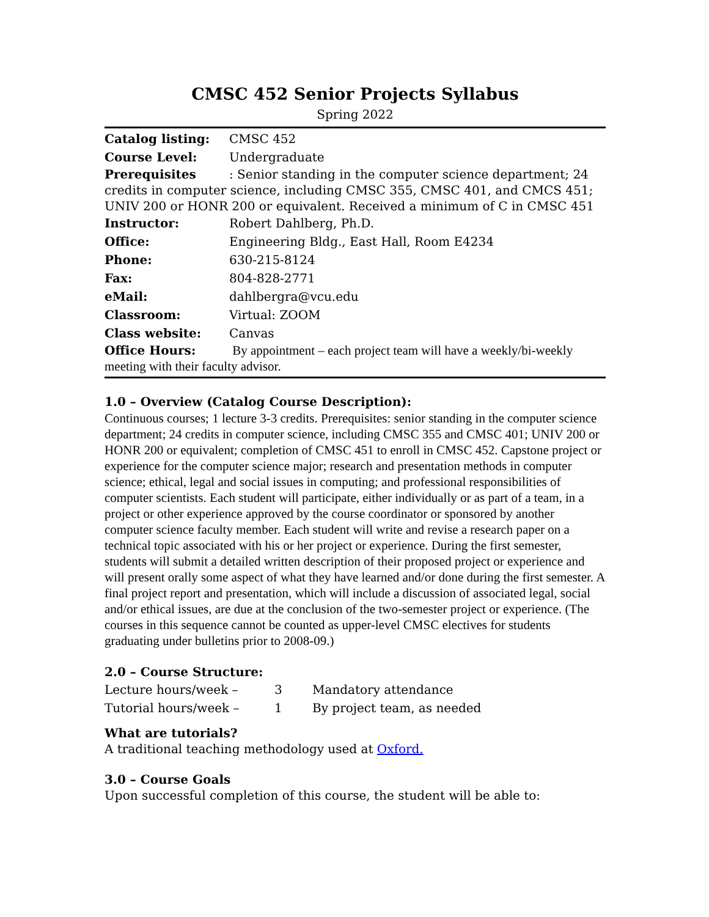CMSC 452 Senior Projects Syllabus
Spring 2022
Catalog listing: CMSC 452
Course Level: Undergraduate
Prerequisites: Senior standing in the computer science department; 24 credits in computer science, including CMSC 355, CMSC 401, and CMCS 451; UNIV 200 or HONR 200 or equivalent. Received a minimum of C in CMSC 451
Instructor: Robert Dahlberg, Ph.D.
Office: Engineering Bldg., East Hall, Room E4234
Phone: 630-215-8124
Fax: 804-828-2771
eMail: dahlbergra@vcu.edu
Classroom: Virtual: ZOOM
Class website: Canvas
Office Hours: By appointment – each project team will have a weekly/bi-weekly meeting with their faculty advisor.
1.0 – Overview (Catalog Course Description):
Continuous courses; 1 lecture 3-3 credits. Prerequisites: senior standing in the computer science department; 24 credits in computer science, including CMSC 355 and CMSC 401; UNIV 200 or HONR 200 or equivalent; completion of CMSC 451 to enroll in CMSC 452. Capstone project or experience for the computer science major; research and presentation methods in computer science; ethical, legal and social issues in computing; and professional responsibilities of computer scientists. Each student will participate, either individually or as part of a team, in a project or other experience approved by the course coordinator or sponsored by another computer science faculty member. Each student will write and revise a research paper on a technical topic associated with his or her project or experience. During the first semester, students will submit a detailed written description of their proposed project or experience and will present orally some aspect of what they have learned and/or done during the first semester. A final project report and presentation, which will include a discussion of associated legal, social and/or ethical issues, are due at the conclusion of the two-semester project or experience. (The courses in this sequence cannot be counted as upper-level CMSC electives for students graduating under bulletins prior to 2008-09.)
2.0 – Course Structure:
| Lecture hours/week – | 3 | Mandatory attendance |
| Tutorial hours/week – | 1 | By project team, as needed |
What are tutorials?
A traditional teaching methodology used at Oxford.
3.0 – Course Goals
Upon successful completion of this course, the student will be able to: